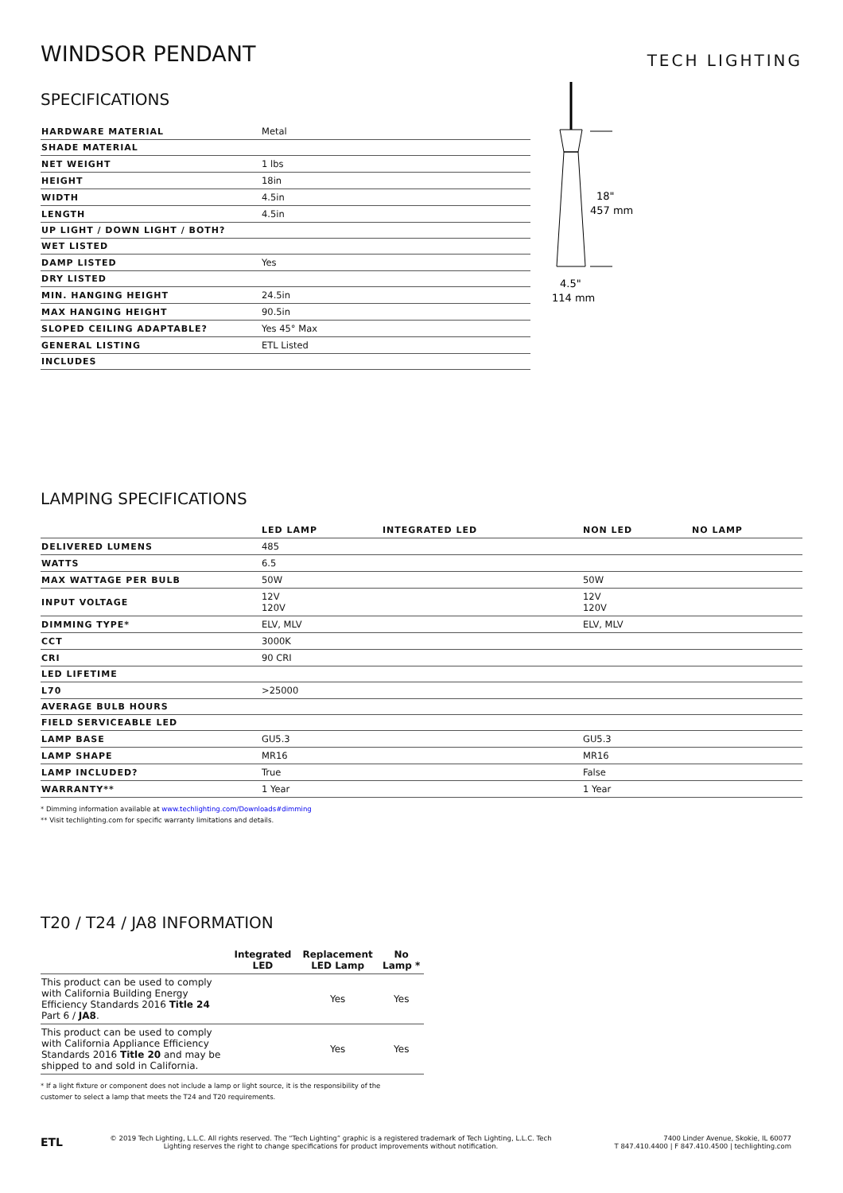WINDSOR PENDANT
TECH LIGHTING
SPECIFICATIONS
| HARDWARE MATERIAL | Metal |
| SHADE MATERIAL | |
| NET WEIGHT | 1 lbs |
| HEIGHT | 18in |
| WIDTH | 4.5in |
| LENGTH | 4.5in |
| UP LIGHT / DOWN LIGHT / BOTH? | |
| WET LISTED | |
| DAMP LISTED | Yes |
| DRY LISTED | |
| MIN. HANGING HEIGHT | 24.5in |
| MAX HANGING HEIGHT | 90.5in |
| SLOPED CEILING ADAPTABLE? | Yes 45° Max |
| GENERAL LISTING | ETL Listed |
| INCLUDES | |
18"
457 mm
4.5"
114 mm
LAMPING SPECIFICATIONS
| | LED LAMP | INTEGRATED LED | NON LED | NO LAMP |
| --- | --- | --- | --- | --- |
| DELIVERED LUMENS | 485 | | | |
| WATTS | 6.5 | | | |
| MAX WATTAGE PER BULB | 50W | | 50W | |
| INPUT VOLTAGE | 12V 120V | | 12V 120V | |
| DIMMING TYPE* | ELV, MLV | | ELV, MLV | |
| CCT | 3000K | | | |
| CRI | 90 CRI | | | |
| LED LIFETIME | | | | |
| L70 | >25000 | | | |
| AVERAGE BULB HOURS | | | | |
| FIELD SERVICEABLE LED | | | | |
| LAMP BASE | GU5.3 | | GU5.3 | |
| LAMP SHAPE | MR16 | | MR16 | |
| LAMP INCLUDED? | True | | False | |
| WARRANTY** | 1 Year | | 1 Year | |
* Dimming information available at www.techlighting.com/Downloads#dimming
** Visit techlighting.com for specific warranty limitations and details.
T20 / T24 / JA8 INFORMATION
| | Integrated LED | Replacement LED Lamp | No Lamp * |
| --- | --- | --- | --- |
| This product can be used to comply with California Building Energy Efficiency Standards 2016 Title 24 Part 6 / JA8 . | | Yes | Yes |
| This product can be used to comply with California Appliance Efficiency Standards 2016 Title 20 and may be shipped to and sold in California. | | Yes | Yes |
* If a light fixture or component does not include a lamp or light source, it is the responsibility of the
customer to select a lamp that meets the T24 and T20 requirements.
ETL
© 2019 Tech Lighting, L.L.C. All rights reserved. The “Tech Lighting” graphic is a registered trademark of Tech Lighting, L.L.C. Tech Lighting reserves the right to change specifications for product improvements without notification.
7400 Linder Avenue, Skokie, IL 60077
T 847.410.4400 | F 847.410.4500 | techlighting.com